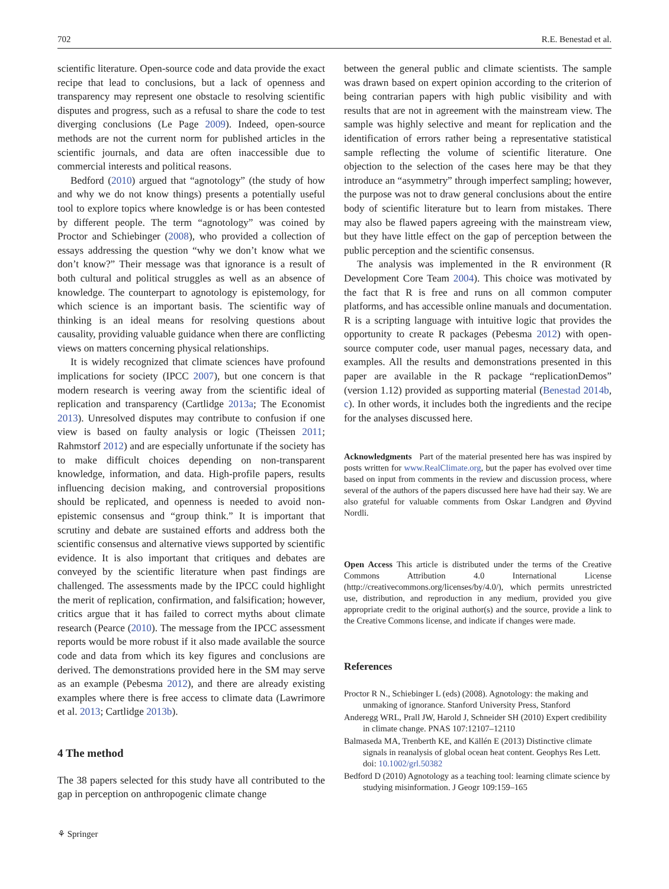702 R.E. Benestad et al.
scientific literature. Open-source code and data provide the exact recipe that lead to conclusions, but a lack of openness and transparency may represent one obstacle to resolving scientific disputes and progress, such as a refusal to share the code to test diverging conclusions (Le Page 2009). Indeed, open-source methods are not the current norm for published articles in the scientific journals, and data are often inaccessible due to commercial interests and political reasons.
Bedford (2010) argued that “agnotology” (the study of how and why we do not know things) presents a potentially useful tool to explore topics where knowledge is or has been contested by different people. The term “agnotology” was coined by Proctor and Schiebinger (2008), who provided a collection of essays addressing the question “why we don’t know what we don’t know?” Their message was that ignorance is a result of both cultural and political struggles as well as an absence of knowledge. The counterpart to agnotology is epistemology, for which science is an important basis. The scientific way of thinking is an ideal means for resolving questions about causality, providing valuable guidance when there are conflicting views on matters concerning physical relationships.
It is widely recognized that climate sciences have profound implications for society (IPCC 2007), but one concern is that modern research is veering away from the scientific ideal of replication and transparency (Cartlidge 2013a; The Economist 2013). Unresolved disputes may contribute to confusion if one view is based on faulty analysis or logic (Theissen 2011; Rahmstorf 2012) and are especially unfortunate if the society has to make difficult choices depending on non-transparent knowledge, information, and data. High-profile papers, results influencing decision making, and controversial propositions should be replicated, and openness is needed to avoid non-epistemic consensus and “group think.” It is important that scrutiny and debate are sustained efforts and address both the scientific consensus and alternative views supported by scientific evidence. It is also important that critiques and debates are conveyed by the scientific literature when past findings are challenged. The assessments made by the IPCC could highlight the merit of replication, confirmation, and falsification; however, critics argue that it has failed to correct myths about climate research (Pearce (2010). The message from the IPCC assessment reports would be more robust if it also made available the source code and data from which its key figures and conclusions are derived. The demonstrations provided here in the SM may serve as an example (Pebesma 2012), and there are already existing examples where there is free access to climate data (Lawrimore et al. 2013; Cartlidge 2013b).
4 The method
The 38 papers selected for this study have all contributed to the gap in perception on anthropogenic climate change
between the general public and climate scientists. The sample was drawn based on expert opinion according to the criterion of being contrarian papers with high public visibility and with results that are not in agreement with the mainstream view. The sample was highly selective and meant for replication and the identification of errors rather being a representative statistical sample reflecting the volume of scientific literature. One objection to the selection of the cases here may be that they introduce an “asymmetry” through imperfect sampling; however, the purpose was not to draw general conclusions about the entire body of scientific literature but to learn from mistakes. There may also be flawed papers agreeing with the mainstream view, but they have little effect on the gap of perception between the public perception and the scientific consensus.
The analysis was implemented in the R environment (R Development Core Team 2004). This choice was motivated by the fact that R is free and runs on all common computer platforms, and has accessible online manuals and documentation. R is a scripting language with intuitive logic that provides the opportunity to create R packages (Pebesma 2012) with open-source computer code, user manual pages, necessary data, and examples. All the results and demonstrations presented in this paper are available in the R package “replicationDemos” (version 1.12) provided as supporting material (Benestad 2014b, c). In other words, it includes both the ingredients and the recipe for the analyses discussed here.
Acknowledgments Part of the material presented here has was inspired by posts written for www.RealClimate.org, but the paper has evolved over time based on input from comments in the review and discussion process, where several of the authors of the papers discussed here have had their say. We are also grateful for valuable comments from Oskar Landgren and Øyvind Nordli.
Open Access This article is distributed under the terms of the Creative Commons Attribution 4.0 International License (http://creativecommons.org/licenses/by/4.0/), which permits unrestricted use, distribution, and reproduction in any medium, provided you give appropriate credit to the original author(s) and the source, provide a link to the Creative Commons license, and indicate if changes were made.
References
Proctor R N., Schiebinger L (eds) (2008). Agnotology: the making and unmaking of ignorance. Stanford University Press, Stanford
Anderegg WRL, Prall JW, Harold J, Schneider SH (2010) Expert credibility in climate change. PNAS 107:12107–12110
Balmaseda MA, Trenberth KE, and Källén E (2013) Distinctive climate signals in reanalysis of global ocean heat content. Geophys Res Lett. doi: 10.1002/grl.50382
Bedford D (2010) Agnotology as a teaching tool: learning climate science by studying misinformation. J Geogr 109:159–165
⚘ Springer